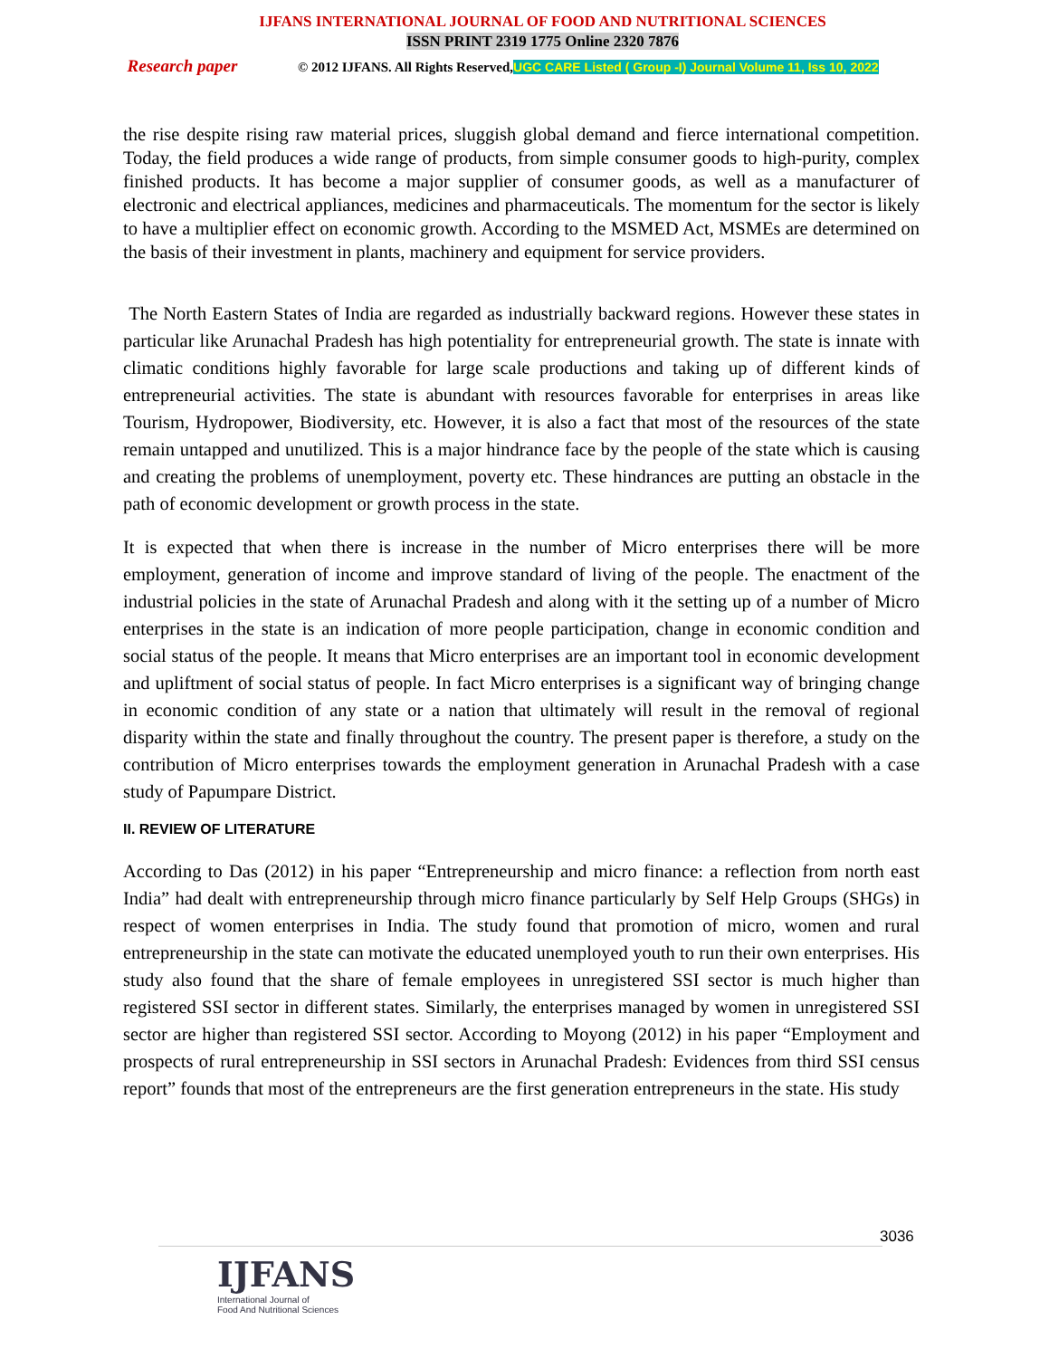IJFANS INTERNATIONAL JOURNAL OF FOOD AND NUTRITIONAL SCIENCES
ISSN PRINT 2319 1775 Online 2320 7876
Research paper © 2012 IJFANS. All Rights Reserved, UGC CARE Listed ( Group -I) Journal Volume 11, Iss 10, 2022
the rise despite rising raw material prices, sluggish global demand and fierce international competition. Today, the field produces a wide range of products, from simple consumer goods to high-purity, complex finished products. It has become a major supplier of consumer goods, as well as a manufacturer of electronic and electrical appliances, medicines and pharmaceuticals. The momentum for the sector is likely to have a multiplier effect on economic growth. According to the MSMED Act, MSMEs are determined on the basis of their investment in plants, machinery and equipment for service providers.
The North Eastern States of India are regarded as industrially backward regions. However these states in particular like Arunachal Pradesh has high potentiality for entrepreneurial growth. The state is innate with climatic conditions highly favorable for large scale productions and taking up of different kinds of entrepreneurial activities. The state is abundant with resources favorable for enterprises in areas like Tourism, Hydropower, Biodiversity, etc. However, it is also a fact that most of the resources of the state remain untapped and unutilized. This is a major hindrance face by the people of the state which is causing and creating the problems of unemployment, poverty etc. These hindrances are putting an obstacle in the path of economic development or growth process in the state.
It is expected that when there is increase in the number of Micro enterprises there will be more employment, generation of income and improve standard of living of the people. The enactment of the industrial policies in the state of Arunachal Pradesh and along with it the setting up of a number of Micro enterprises in the state is an indication of more people participation, change in economic condition and social status of the people. It means that Micro enterprises are an important tool in economic development and upliftment of social status of people. In fact Micro enterprises is a significant way of bringing change in economic condition of any state or a nation that ultimately will result in the removal of regional disparity within the state and finally throughout the country. The present paper is therefore, a study on the contribution of Micro enterprises towards the employment generation in Arunachal Pradesh with a case study of Papumpare District.
II. REVIEW OF LITERATURE
According to Das (2012) in his paper “Entrepreneurship and micro finance: a reflection from north east India” had dealt with entrepreneurship through micro finance particularly by Self Help Groups (SHGs) in respect of women enterprises in India. The study found that promotion of micro, women and rural entrepreneurship in the state can motivate the educated unemployed youth to run their own enterprises. His study also found that the share of female employees in unregistered SSI sector is much higher than registered SSI sector in different states. Similarly, the enterprises managed by women in unregistered SSI sector are higher than registered SSI sector. According to Moyong (2012) in his paper “Employment and prospects of rural entrepreneurship in SSI sectors in Arunachal Pradesh: Evidences from third SSI census report” founds that most of the entrepreneurs are the first generation entrepreneurs in the state. His study
3036
IJFANS
International Journal of
Food And Nutritional Sciences